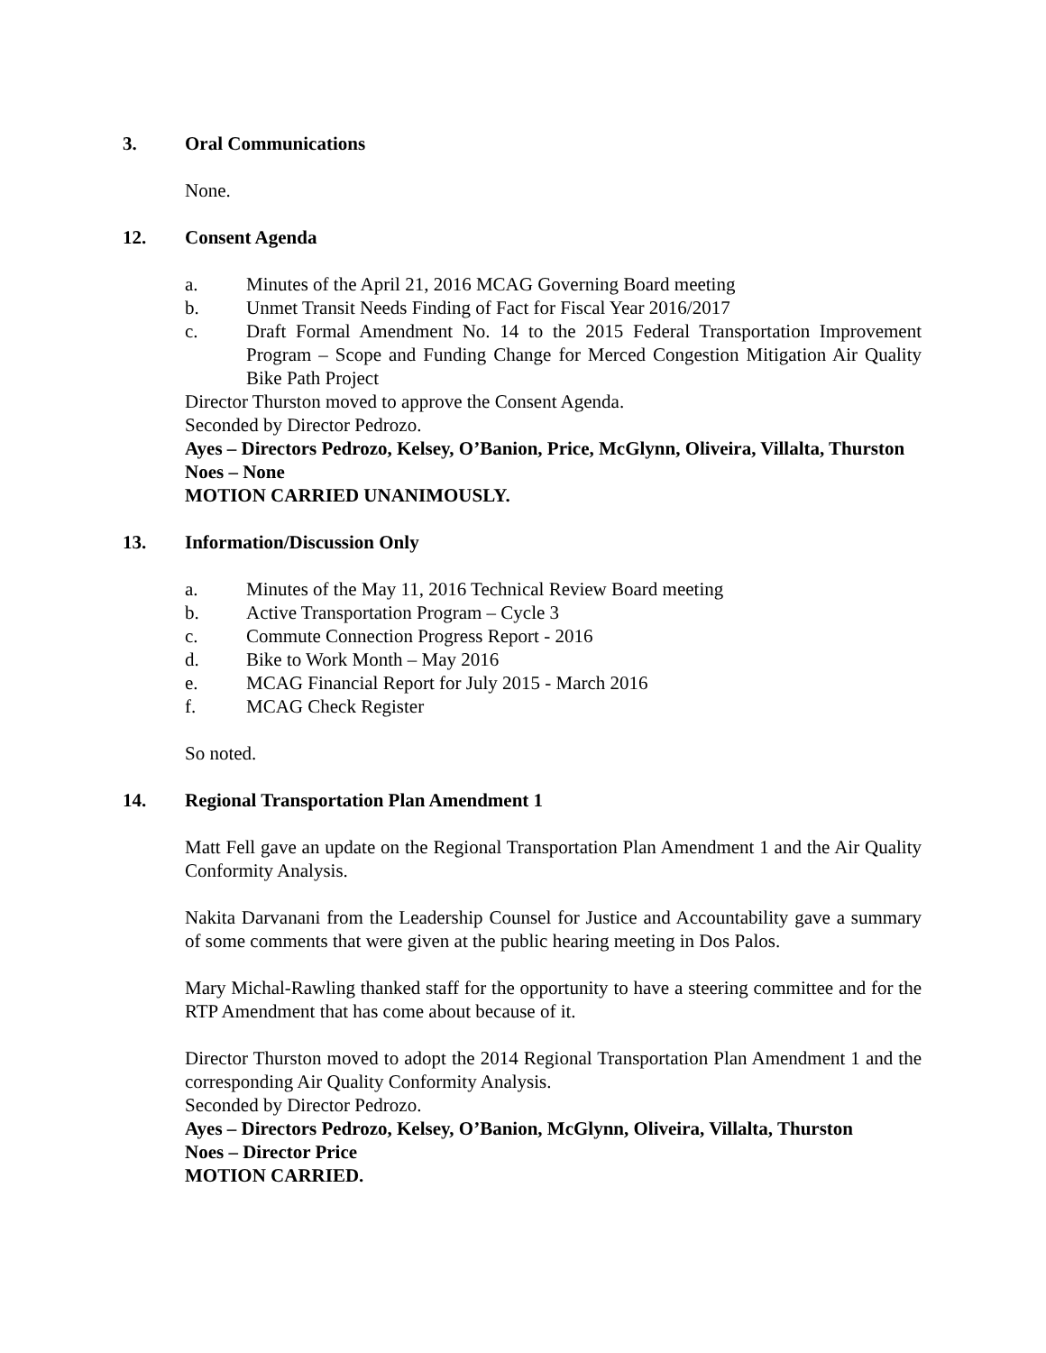3. Oral Communications
None.
12. Consent Agenda
a. Minutes of the April 21, 2016 MCAG Governing Board meeting
b. Unmet Transit Needs Finding of Fact for Fiscal Year 2016/2017
c. Draft Formal Amendment No. 14 to the 2015 Federal Transportation Improvement Program – Scope and Funding Change for Merced Congestion Mitigation Air Quality Bike Path Project
Director Thurston moved to approve the Consent Agenda.
Seconded by Director Pedrozo.
Ayes – Directors Pedrozo, Kelsey, O’Banion, Price, McGlynn, Oliveira, Villalta, Thurston
Noes – None
MOTION CARRIED UNANIMOUSLY.
13. Information/Discussion Only
a. Minutes of the May 11, 2016 Technical Review Board meeting
b. Active Transportation Program – Cycle 3
c. Commute Connection Progress Report - 2016
d. Bike to Work Month – May 2016
e. MCAG Financial Report for July 2015 - March 2016
f. MCAG Check Register
So noted.
14. Regional Transportation Plan Amendment 1
Matt Fell gave an update on the Regional Transportation Plan Amendment 1 and the Air Quality Conformity Analysis.
Nakita Darvanani from the Leadership Counsel for Justice and Accountability gave a summary of some comments that were given at the public hearing meeting in Dos Palos.
Mary Michal-Rawling thanked staff for the opportunity to have a steering committee and for the RTP Amendment that has come about because of it.
Director Thurston moved to adopt the 2014 Regional Transportation Plan Amendment 1 and the corresponding Air Quality Conformity Analysis.
Seconded by Director Pedrozo.
Ayes – Directors Pedrozo, Kelsey, O’Banion, McGlynn, Oliveira, Villalta, Thurston
Noes – Director Price
MOTION CARRIED.